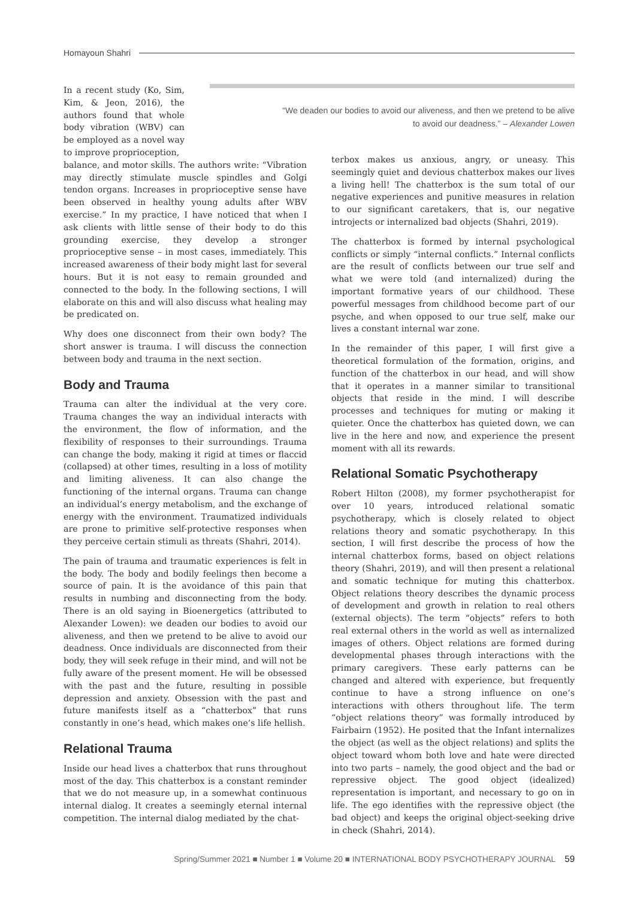Homayoun Shahri
“We deaden our bodies to avoid our aliveness, and then we pretend to be alive
to avoid our deadness.” – Alexander Lowen
In a recent study (Ko, Sim, Kim, & Jeon, 2016), the authors found that whole body vibration (WBV) can be employed as a novel way to improve proprioception,
balance, and motor skills. The authors write: “Vibration may directly stimulate muscle spindles and Golgi tendon organs. Increases in proprioceptive sense have been observed in healthy young adults after WBV exercise.” In my practice, I have noticed that when I ask clients with little sense of their body to do this grounding exercise, they develop a stronger proprioceptive sense – in most cases, immediately. This increased awareness of their body might last for several hours. But it is not easy to remain grounded and connected to the body. In the following sections, I will elaborate on this and will also discuss what healing may be predicated on.
Why does one disconnect from their own body? The short answer is trauma. I will discuss the connection between body and trauma in the next section.
Body and Trauma
Trauma can alter the individual at the very core. Trauma changes the way an individual interacts with the environment, the flow of information, and the flexibility of responses to their surroundings. Trauma can change the body, making it rigid at times or flaccid (collapsed) at other times, resulting in a loss of motility and limiting aliveness. It can also change the functioning of the internal organs. Trauma can change an individual’s energy metabolism, and the exchange of energy with the environment. Traumatized individuals are prone to primitive self-protective responses when they perceive certain stimuli as threats (Shahri, 2014).
The pain of trauma and traumatic experiences is felt in the body. The body and bodily feelings then become a source of pain. It is the avoidance of this pain that results in numbing and disconnecting from the body. There is an old saying in Bioenergetics (attributed to Alexander Lowen): we deaden our bodies to avoid our aliveness, and then we pretend to be alive to avoid our deadness. Once individuals are disconnected from their body, they will seek refuge in their mind, and will not be fully aware of the present moment. He will be obsessed with the past and the future, resulting in possible depression and anxiety. Obsession with the past and future manifests itself as a “chatterbox” that runs constantly in one’s head, which makes one’s life hellish.
Relational Trauma
Inside our head lives a chatterbox that runs throughout most of the day. This chatterbox is a constant reminder that we do not measure up, in a somewhat continuous internal dialog. It creates a seemingly eternal internal competition. The internal dialog mediated by the chat-
terbox makes us anxious, angry, or uneasy. This seemingly quiet and devious chatterbox makes our lives a living hell! The chatterbox is the sum total of our negative experiences and punitive measures in relation to our significant caretakers, that is, our negative introjects or internalized bad objects (Shahri, 2019).
The chatterbox is formed by internal psychological conflicts or simply “internal conflicts.” Internal conflicts are the result of conflicts between our true self and what we were told (and internalized) during the important formative years of our childhood. These powerful messages from childhood become part of our psyche, and when opposed to our true self, make our lives a constant internal war zone.
In the remainder of this paper, I will first give a theoretical formulation of the formation, origins, and function of the chatterbox in our head, and will show that it operates in a manner similar to transitional objects that reside in the mind. I will describe processes and techniques for muting or making it quieter. Once the chatterbox has quieted down, we can live in the here and now, and experience the present moment with all its rewards.
Relational Somatic Psychotherapy
Robert Hilton (2008), my former psychotherapist for over 10 years, introduced relational somatic psychotherapy, which is closely related to object relations theory and somatic psychotherapy. In this section, I will first describe the process of how the internal chatterbox forms, based on object relations theory (Shahri, 2019), and will then present a relational and somatic technique for muting this chatterbox. Object relations theory describes the dynamic process of development and growth in relation to real others (external objects). The term “objects” refers to both real external others in the world as well as internalized images of others. Object relations are formed during developmental phases through interactions with the primary caregivers. These early patterns can be changed and altered with experience, but frequently continue to have a strong influence on one’s interactions with others throughout life. The term “object relations theory” was formally introduced by Fairbairn (1952). He posited that the Infant internalizes the object (as well as the object relations) and splits the object toward whom both love and hate were directed into two parts – namely, the good object and the bad or repressive object. The good object (idealized) representation is important, and necessary to go on in life. The ego identifies with the repressive object (the bad object) and keeps the original object-seeking drive in check (Shahri, 2014).
Spring/Summer 2021 ■ Number 1 ■ Volume 20 ■ INTERNATIONAL BODY PSYCHOTHERAPY JOURNAL 59